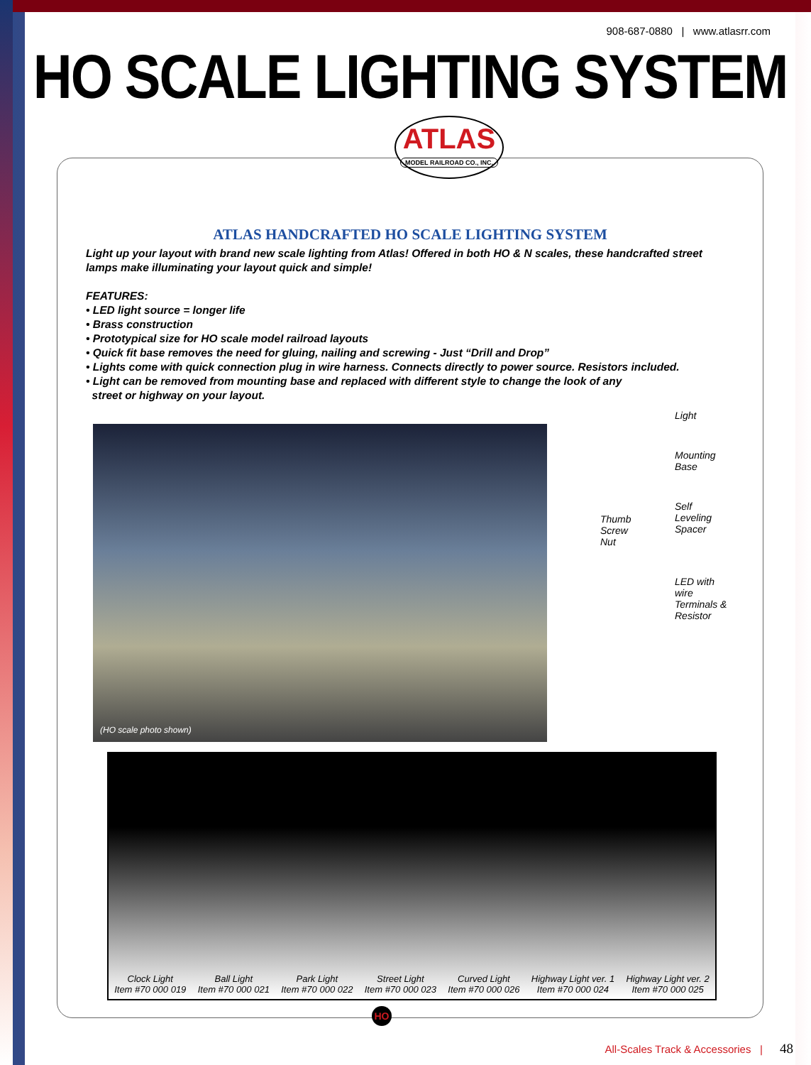908-687-0880 | www.atlasrr.com
HO SCALE LIGHTING SYSTEM
ATLAS
MODEL RAILROAD CO., INC.
ATLAS HANDCRAFTED HO SCALE LIGHTING SYSTEM
Light up your layout with brand new scale lighting from Atlas! Offered in both HO & N scales, these handcrafted street lamps make illuminating your layout quick and simple!
FEATURES:
• LED light source = longer life
• Brass construction
• Prototypical size for HO scale model railroad layouts
• Quick fit base removes the need for gluing, nailing and screwing - Just “Drill and Drop”
• Lights come with quick connection plug in wire harness. Connects directly to power source. Resistors included.
• Light can be removed from mounting base and replaced with different style to change the look of any
street or highway on your layout.
(HO scale photo shown)
Light
Mounting
Base
Self
Leveling
Spacer
Thumb
Screw
Nut
LED with
wire
Terminals &
Resistor
Clock Light
Item #70 000 019
Ball Light
Item #70 000 021
Park Light
Item #70 000 022
Street Light
Item #70 000 023
Curved Light
Item #70 000 026
Highway Light ver. 1
Item #70 000 024
Highway Light ver. 2
Item #70 000 025
HO
All-Scales Track & Accessories | 48